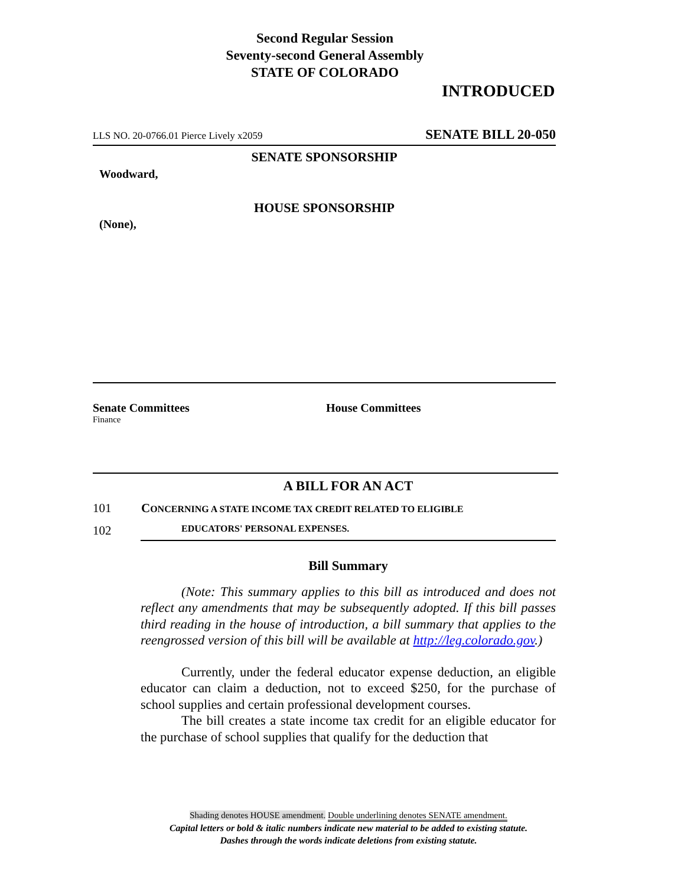Second Regular Session
Seventy-second General Assembly
STATE OF COLORADO
INTRODUCED
LLS NO. 20-0766.01 Pierce Lively x2059 SENATE BILL 20-050
SENATE SPONSORSHIP
Woodward,
HOUSE SPONSORSHIP
(None),
Senate Committees
Finance
House Committees
A BILL FOR AN ACT
101 CONCERNING A STATE INCOME TAX CREDIT RELATED TO ELIGIBLE
102 EDUCATORS' PERSONAL EXPENSES.
Bill Summary
(Note: This summary applies to this bill as introduced and does not reflect any amendments that may be subsequently adopted. If this bill passes third reading in the house of introduction, a bill summary that applies to the reengrossed version of this bill will be available at http://leg.colorado.gov.)
Currently, under the federal educator expense deduction, an eligible educator can claim a deduction, not to exceed $250, for the purchase of school supplies and certain professional development courses.
The bill creates a state income tax credit for an eligible educator for the purchase of school supplies that qualify for the deduction that
Shading denotes HOUSE amendment. Double underlining denotes SENATE amendment.
Capital letters or bold & italic numbers indicate new material to be added to existing statute.
Dashes through the words indicate deletions from existing statute.